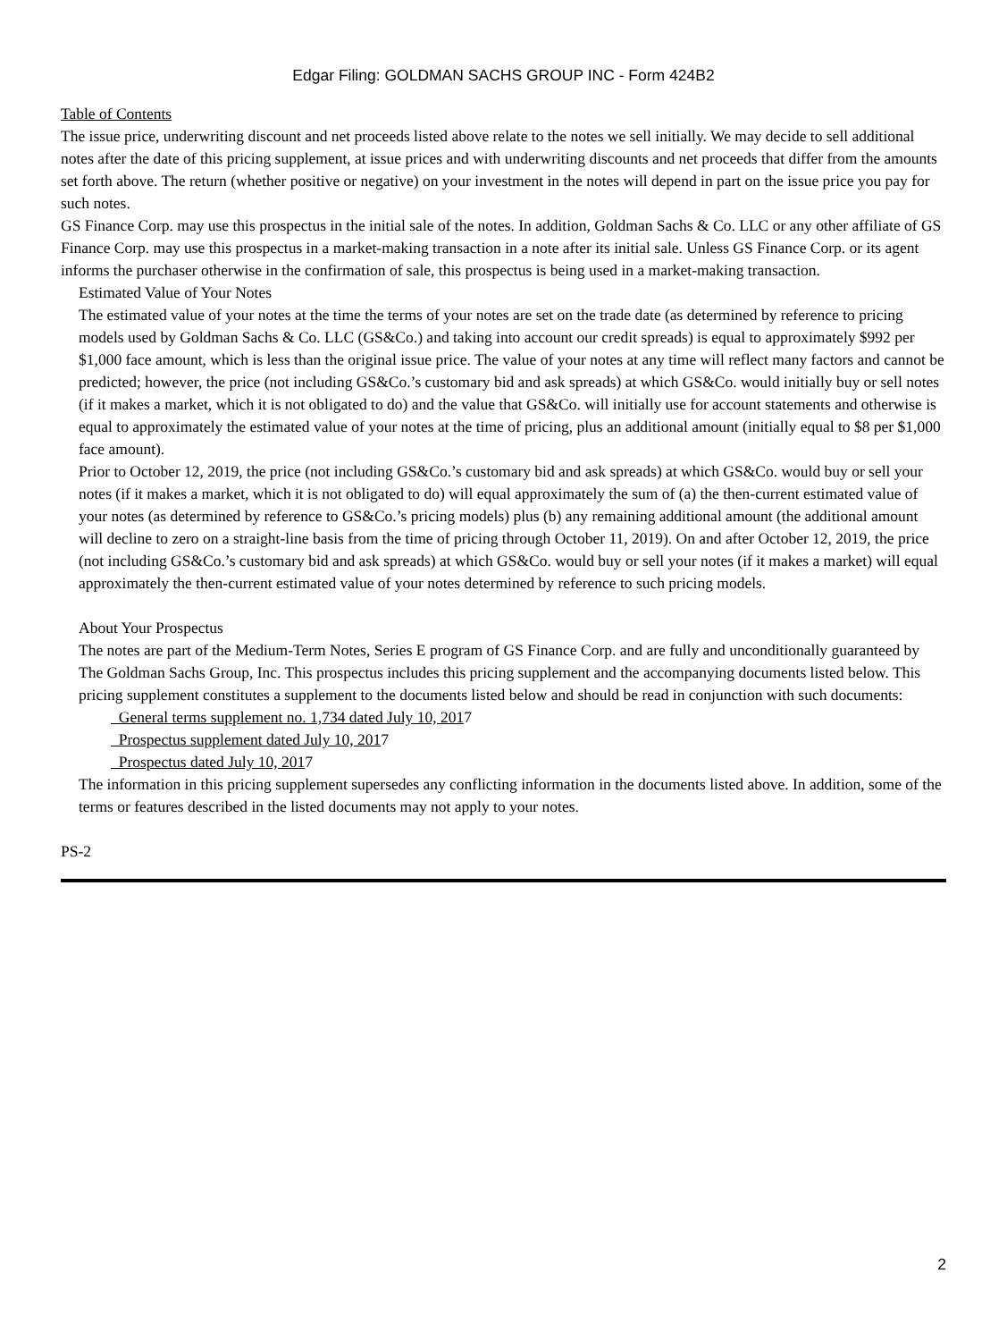Edgar Filing: GOLDMAN SACHS GROUP INC - Form 424B2
Table of Contents
The issue price, underwriting discount and net proceeds listed above relate to the notes we sell initially. We may decide to sell additional notes after the date of this pricing supplement, at issue prices and with underwriting discounts and net proceeds that differ from the amounts set forth above. The return (whether positive or negative) on your investment in the notes will depend in part on the issue price you pay for such notes.
GS Finance Corp. may use this prospectus in the initial sale of the notes. In addition, Goldman Sachs & Co. LLC or any other affiliate of GS Finance Corp. may use this prospectus in a market-making transaction in a note after its initial sale. Unless GS Finance Corp. or its agent informs the purchaser otherwise in the confirmation of sale, this prospectus is being used in a market-making transaction.
Estimated Value of Your Notes
The estimated value of your notes at the time the terms of your notes are set on the trade date (as determined by reference to pricing models used by Goldman Sachs & Co. LLC (GS&Co.) and taking into account our credit spreads) is equal to approximately $992 per $1,000 face amount, which is less than the original issue price. The value of your notes at any time will reflect many factors and cannot be predicted; however, the price (not including GS&Co.’s customary bid and ask spreads) at which GS&Co. would initially buy or sell notes (if it makes a market, which it is not obligated to do) and the value that GS&Co. will initially use for account statements and otherwise is equal to approximately the estimated value of your notes at the time of pricing, plus an additional amount (initially equal to $8 per $1,000 face amount).
Prior to October 12, 2019, the price (not including GS&Co.’s customary bid and ask spreads) at which GS&Co. would buy or sell your notes (if it makes a market, which it is not obligated to do) will equal approximately the sum of (a) the then-current estimated value of your notes (as determined by reference to GS&Co.’s pricing models) plus (b) any remaining additional amount (the additional amount will decline to zero on a straight-line basis from the time of pricing through October 11, 2019). On and after October 12, 2019, the price (not including GS&Co.’s customary bid and ask spreads) at which GS&Co. would buy or sell your notes (if it makes a market) will equal approximately the then-current estimated value of your notes determined by reference to such pricing models.
About Your Prospectus
The notes are part of the Medium-Term Notes, Series E program of GS Finance Corp. and are fully and unconditionally guaranteed by The Goldman Sachs Group, Inc. This prospectus includes this pricing supplement and the accompanying documents listed below. This pricing supplement constitutes a supplement to the documents listed below and should be read in conjunction with such documents:
General terms supplement no. 1,734 dated July 10, 2017
Prospectus supplement dated July 10, 2017
Prospectus dated July 10, 2017
The information in this pricing supplement supersedes any conflicting information in the documents listed above. In addition, some of the terms or features described in the listed documents may not apply to your notes.
PS-2
2